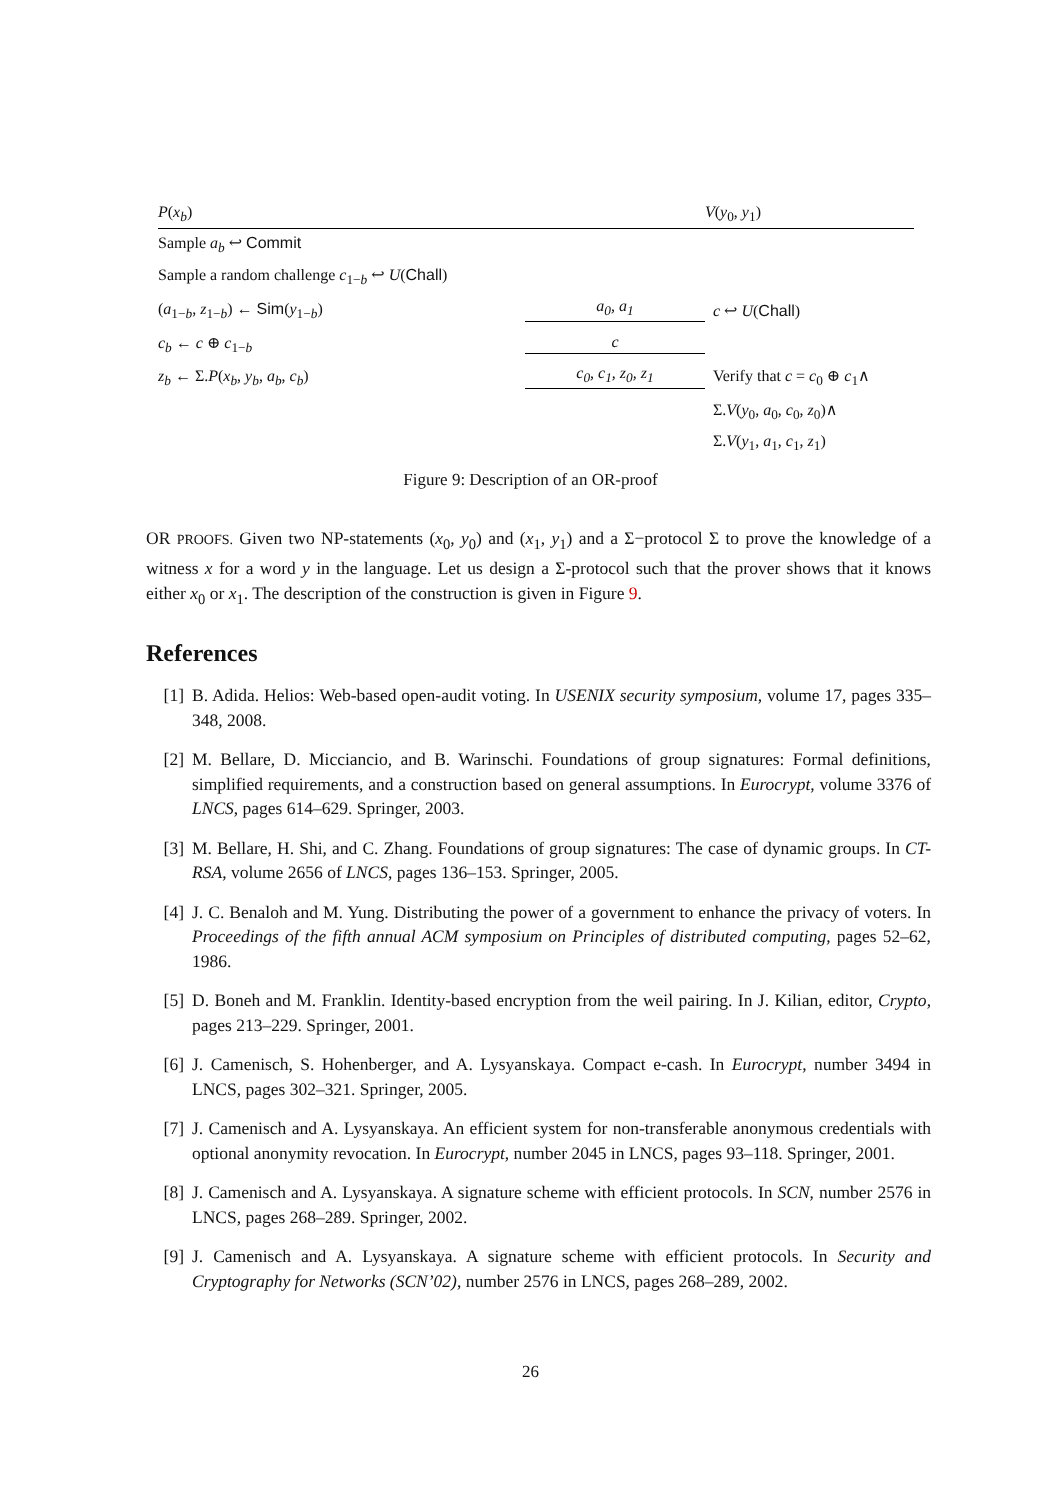| P ( x<sub>b</sub> ) | | V ( y<sub>0</sub>, y<sub>1</sub>) |
| Sample a<sub>b</sub> ↩ Commit | | |
| Sample a random challenge c<sub>1−b</sub> ↩ U ( Chall ) | | |
| ( a<sub>1−b</sub>, z<sub>1−b</sub>) ← Sim ( y<sub>1−b</sub>) | a<sub>0</sub>, a<sub>1</sub> | c ↩ U ( Chall ) |
| c<sub>b</sub> ← c ⊕ c<sub>1−b</sub> | c | |
| z<sub>b</sub> ← Σ. P ( x<sub>b</sub> , y<sub>b</sub> , a<sub>b</sub> , c<sub>b</sub> ) | c<sub>0</sub>, c<sub>1</sub>, z<sub>0</sub>, z<sub>1</sub> | Verify that c = c<sub>0</sub> ⊕ c<sub>1</sub>∧ |
| | | Σ. V ( y<sub>0</sub>, a<sub>0</sub>, c<sub>0</sub>, z<sub>0</sub>)∧ |
| | | Σ. V ( y<sub>1</sub>, a<sub>1</sub>, c<sub>1</sub>, z<sub>1</sub>) |
Figure 9: Description of an OR-proof
OR PROOFS. Given two NP-statements (x<sub>0</sub>, y<sub>0</sub>) and (x<sub>1</sub>, y<sub>1</sub>) and a Σ−protocol Σ to prove the knowledge of a witness x for a word y in the language. Let us design a Σ-protocol such that the prover shows that it knows either x<sub>0</sub> or x<sub>1</sub>. The description of the construction is given in Figure 9.
References
[1] B. Adida. Helios: Web-based open-audit voting. In USENIX security symposium, volume 17, pages 335–348, 2008.
[2] M. Bellare, D. Micciancio, and B. Warinschi. Foundations of group signatures: Formal definitions, simplified requirements, and a construction based on general assumptions. In Eurocrypt, volume 3376 of LNCS, pages 614–629. Springer, 2003.
[3] M. Bellare, H. Shi, and C. Zhang. Foundations of group signatures: The case of dynamic groups. In CT-RSA, volume 2656 of LNCS, pages 136–153. Springer, 2005.
[4] J. C. Benaloh and M. Yung. Distributing the power of a government to enhance the privacy of voters. In Proceedings of the fifth annual ACM symposium on Principles of distributed computing, pages 52–62, 1986.
[5] D. Boneh and M. Franklin. Identity-based encryption from the weil pairing. In J. Kilian, editor, Crypto, pages 213–229. Springer, 2001.
[6] J. Camenisch, S. Hohenberger, and A. Lysyanskaya. Compact e-cash. In Eurocrypt, number 3494 in LNCS, pages 302–321. Springer, 2005.
[7] J. Camenisch and A. Lysyanskaya. An efficient system for non-transferable anonymous credentials with optional anonymity revocation. In Eurocrypt, number 2045 in LNCS, pages 93–118. Springer, 2001.
[8] J. Camenisch and A. Lysyanskaya. A signature scheme with efficient protocols. In SCN, number 2576 in LNCS, pages 268–289. Springer, 2002.
[9] J. Camenisch and A. Lysyanskaya. A signature scheme with efficient protocols. In Security and Cryptography for Networks (SCN’02), number 2576 in LNCS, pages 268–289, 2002.
26